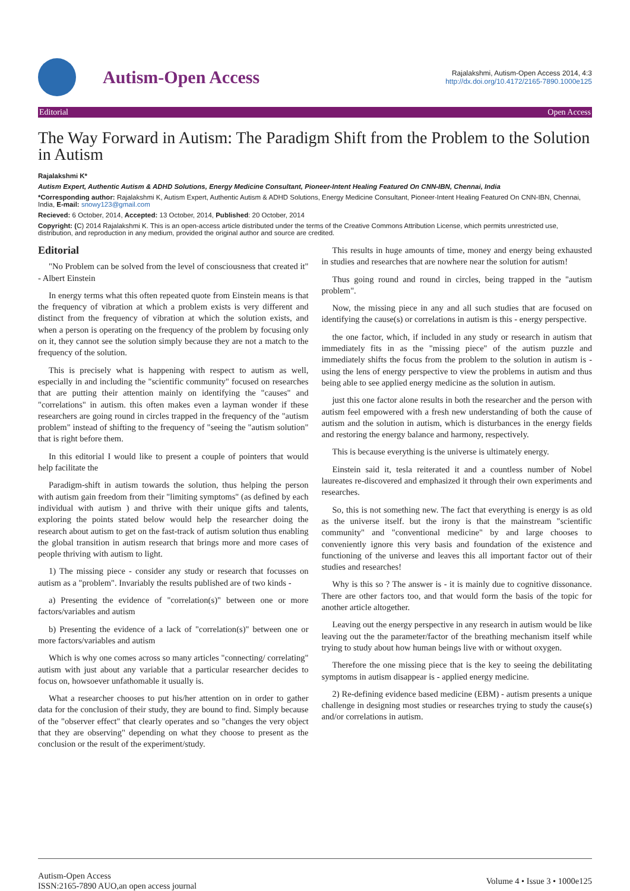Autism-Open Access
Rajalakshmi, Autism-Open Access 2014, 4:3
http://dx.doi.org/10.4172/2165-7890.1000e125
Editorial Open Access
The Way Forward in Autism: The Paradigm Shift from the Problem to the Solution in Autism
Rajalakshmi K*
Autism Expert, Authentic Autism & ADHD Solutions, Energy Medicine Consultant, Pioneer-Intent Healing Featured On CNN-IBN, Chennai, India
*Corresponding author: Rajalakshmi K, Autism Expert, Authentic Autism & ADHD Solutions, Energy Medicine Consultant, Pioneer-Intent Healing Featured On CNN-IBN, Chennai, India, E-mail: snowy123@gmail.com
Recieved: 6 October, 2014, Accepted: 13 October, 2014, Published: 20 October, 2014
Copyright: (C) 2014 Rajalakshmi K. This is an open-access article distributed under the terms of the Creative Commons Attribution License, which permits unrestricted use, distribution, and reproduction in any medium, provided the original author and source are credited.
Editorial
"No Problem can be solved from the level of consciousness that created it" - Albert Einstein
In energy terms what this often repeated quote from Einstein means is that the frequency of vibration at which a problem exists is very different and distinct from the frequency of vibration at which the solution exists, and when a person is operating on the frequency of the problem by focusing only on it, they cannot see the solution simply because they are not a match to the frequency of the solution.
This is precisely what is happening with respect to autism as well, especially in and including the "scientific community" focused on researches that are putting their attention mainly on identifying the "causes" and "correlations" in autism. this often makes even a layman wonder if these researchers are going round in circles trapped in the frequency of the "autism problem" instead of shifting to the frequency of "seeing the "autism solution" that is right before them.
In this editorial I would like to present a couple of pointers that would help facilitate the
Paradigm-shift in autism towards the solution, thus helping the person with autism gain freedom from their "limiting symptoms" (as defined by each individual with autism ) and thrive with their unique gifts and talents, exploring the points stated below would help the researcher doing the research about autism to get on the fast-track of autism solution thus enabling the global transition in autism research that brings more and more cases of people thriving with autism to light.
1) The missing piece - consider any study or research that focusses on autism as a "problem". Invariably the results published are of two kinds -
a) Presenting the evidence of "correlation(s)" between one or more factors/variables and autism
b) Presenting the evidence of a lack of "correlation(s)" between one or more factors/variables and autism
Which is why one comes across so many articles "connecting/ correlating" autism with just about any variable that a particular researcher decides to focus on, howsoever unfathomable it usually is.
What a researcher chooses to put his/her attention on in order to gather data for the conclusion of their study, they are bound to find. Simply because of the "observer effect" that clearly operates and so "changes the very object that they are observing" depending on what they choose to present as the conclusion or the result of the experiment/study.
This results in huge amounts of time, money and energy being exhausted in studies and researches that are nowhere near the solution for autism!
Thus going round and round in circles, being trapped in the "autism problem".
Now, the missing piece in any and all such studies that are focused on identifying the cause(s) or correlations in autism is this - energy perspective.
the one factor, which, if included in any study or research in autism that immediately fits in as the "missing piece" of the autism puzzle and immediately shifts the focus from the problem to the solution in autism is - using the lens of energy perspective to view the problems in autism and thus being able to see applied energy medicine as the solution in autism.
just this one factor alone results in both the researcher and the person with autism feel empowered with a fresh new understanding of both the cause of autism and the solution in autism, which is disturbances in the energy fields and restoring the energy balance and harmony, respectively.
This is because everything is the universe is ultimately energy.
Einstein said it, tesla reiterated it and a countless number of Nobel laureates re-discovered and emphasized it through their own experiments and researches.
So, this is not something new. The fact that everything is energy is as old as the universe itself. but the irony is that the mainstream "scientific community" and "conventional medicine" by and large chooses to conveniently ignore this very basis and foundation of the existence and functioning of the universe and leaves this all important factor out of their studies and researches!
Why is this so ? The answer is - it is mainly due to cognitive dissonance. There are other factors too, and that would form the basis of the topic for another article altogether.
Leaving out the energy perspective in any research in autism would be like leaving out the the parameter/factor of the breathing mechanism itself while trying to study about how human beings live with or without oxygen.
Therefore the one missing piece that is the key to seeing the debilitating symptoms in autism disappear is - applied energy medicine.
2) Re-defining evidence based medicine (EBM) - autism presents a unique challenge in designing most studies or researches trying to study the cause(s) and/or correlations in autism.
Autism-Open Access
ISSN:2165-7890 AUO,an open access journal
Volume 4 • Issue 3 • 1000e125